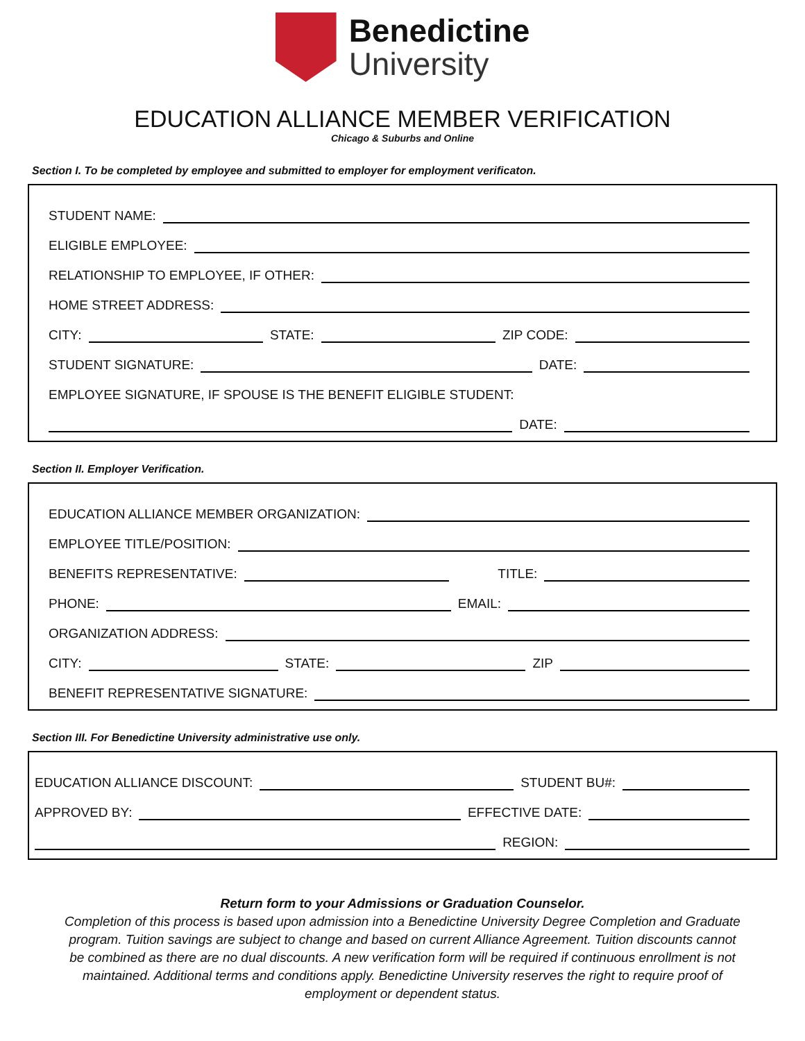Benedictine
University
EDUCATION ALLIANCE MEMBER VERIFICATION
Chicago & Suburbs and Online
Section I. To be completed by employee and submitted to employer for employment verificaton.
STUDENT NAME:
ELIGIBLE EMPLOYEE:
RELATIONSHIP TO EMPLOYEE, IF OTHER:
HOME STREET ADDRESS:
CITY:
STATE:
ZIP CODE:
STUDENT SIGNATURE:
DATE:
EMPLOYEE SIGNATURE, IF SPOUSE IS THE BENEFIT ELIGIBLE STUDENT:
DATE:
Section II. Employer Verification.
EDUCATION ALLIANCE MEMBER ORGANIZATION:
EMPLOYEE TITLE/POSITION:
BENEFITS REPRESENTATIVE:
TITLE:
PHONE:
EMAIL:
ORGANIZATION ADDRESS:
CITY:
STATE:
ZIP
BENEFIT REPRESENTATIVE SIGNATURE:
Section III. For Benedictine University administrative use only.
EDUCATION ALLIANCE DISCOUNT:
STUDENT BU#:
APPROVED BY:
EFFECTIVE DATE:
REGION:
Return form to your Admissions or Graduation Counselor.
Completion of this process is based upon admission into a Benedictine University Degree Completion and Graduate program. Tuition savings are subject to change and based on current Alliance Agreement. Tuition discounts cannot be combined as there are no dual discounts. A new verification form will be required if continuous enrollment is not maintained. Additional terms and conditions apply. Benedictine University reserves the right to require proof of employment or dependent status.